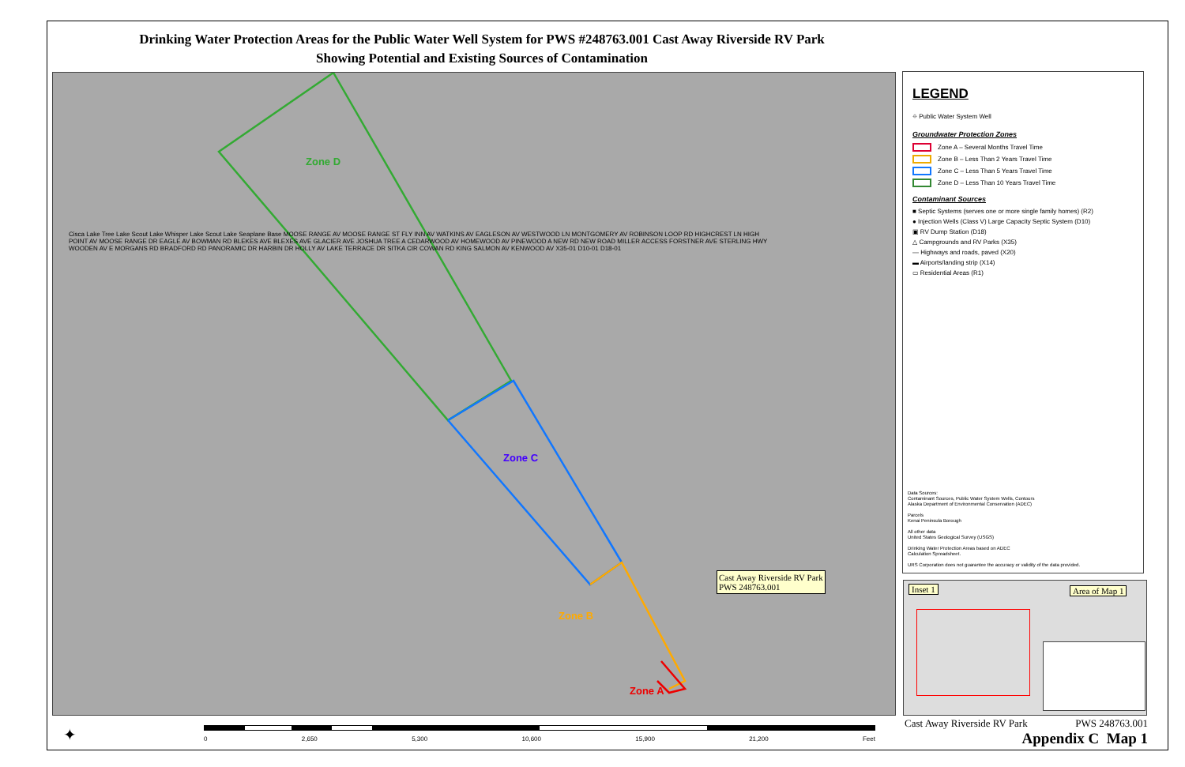Drinking Water Protection Areas for the Public Water Well System for PWS #248763.001 Cast Away Riverside RV Park
Showing Potential and Existing Sources of Contamination
Zone D
Zone C
Zone B
Zone A
Cast Away Riverside RV Park
PWS 248763.001
Cisca Lake Tree Lake Scout Lake Whisper Lake Scout Lake Seaplane Base MOOSE RANGE AV MOOSE RANGE ST FLY INN AV WATKINS AV EAGLESON AV WESTWOOD LN MONTGOMERY AV ROBINSON LOOP RD HIGHCREST LN HIGH POINT AV MOOSE RANGE DR EAGLE AV BOWMAN RD BLEKES AVE BLEXES AVE GLACIER AVE JOSHUA TREE A CEDARWOOD AV HOMEWOOD AV PINEWOOD A NEW RD NEW ROAD MILLER ACCESS FORSTNER AVE STERLING HWY WOODEN AV E MORGANS RD BRADFORD RD PANORAMIC DR HARBIN DR HOLLY AV LAKE TERRACE DR SITKA CIR COWAN RD KING SALMON AV KENWOOD AV X35-01 D10-01 D18-01
LEGEND
⌖ Public Water System Well
Groundwater Protection Zones
Zone A – Several Months Travel Time
Zone B – Less Than 2 Years Travel Time
Zone C – Less Than 5 Years Travel Time
Zone D – Less Than 10 Years Travel Time
Contaminant Sources
■ Septic Systems (serves one or more single family homes) (R2)
● Injection Wells (Class V) Large Capacity Septic System (D10)
▣ RV Dump Station (D18)
△ Campgrounds and RV Parks (X35)
— Highways and roads, paved (X20)
▬ Airports/landing strip (X14)
▭ Residential Areas (R1)
Data Sources:
Contaminant Sources, Public Water System Wells, Contours
Alaska Department of Environmental Conservation (ADEC)
Parcels
Kenai Peninsula Borough
All other data
United States Geological Survey (USGS)
Drinking Water Protection Areas based on ADEC
Calculation Spreadsheet.
URS Corporation does not guarantee the accuracy or validity of the data provided.
Inset 1 Area of Map 1
Cast Away Riverside RV Park PWS 248763.001
Appendix C Map 1
✦ 0 2,650 5,300 10,600 15,900 21,200 Feet